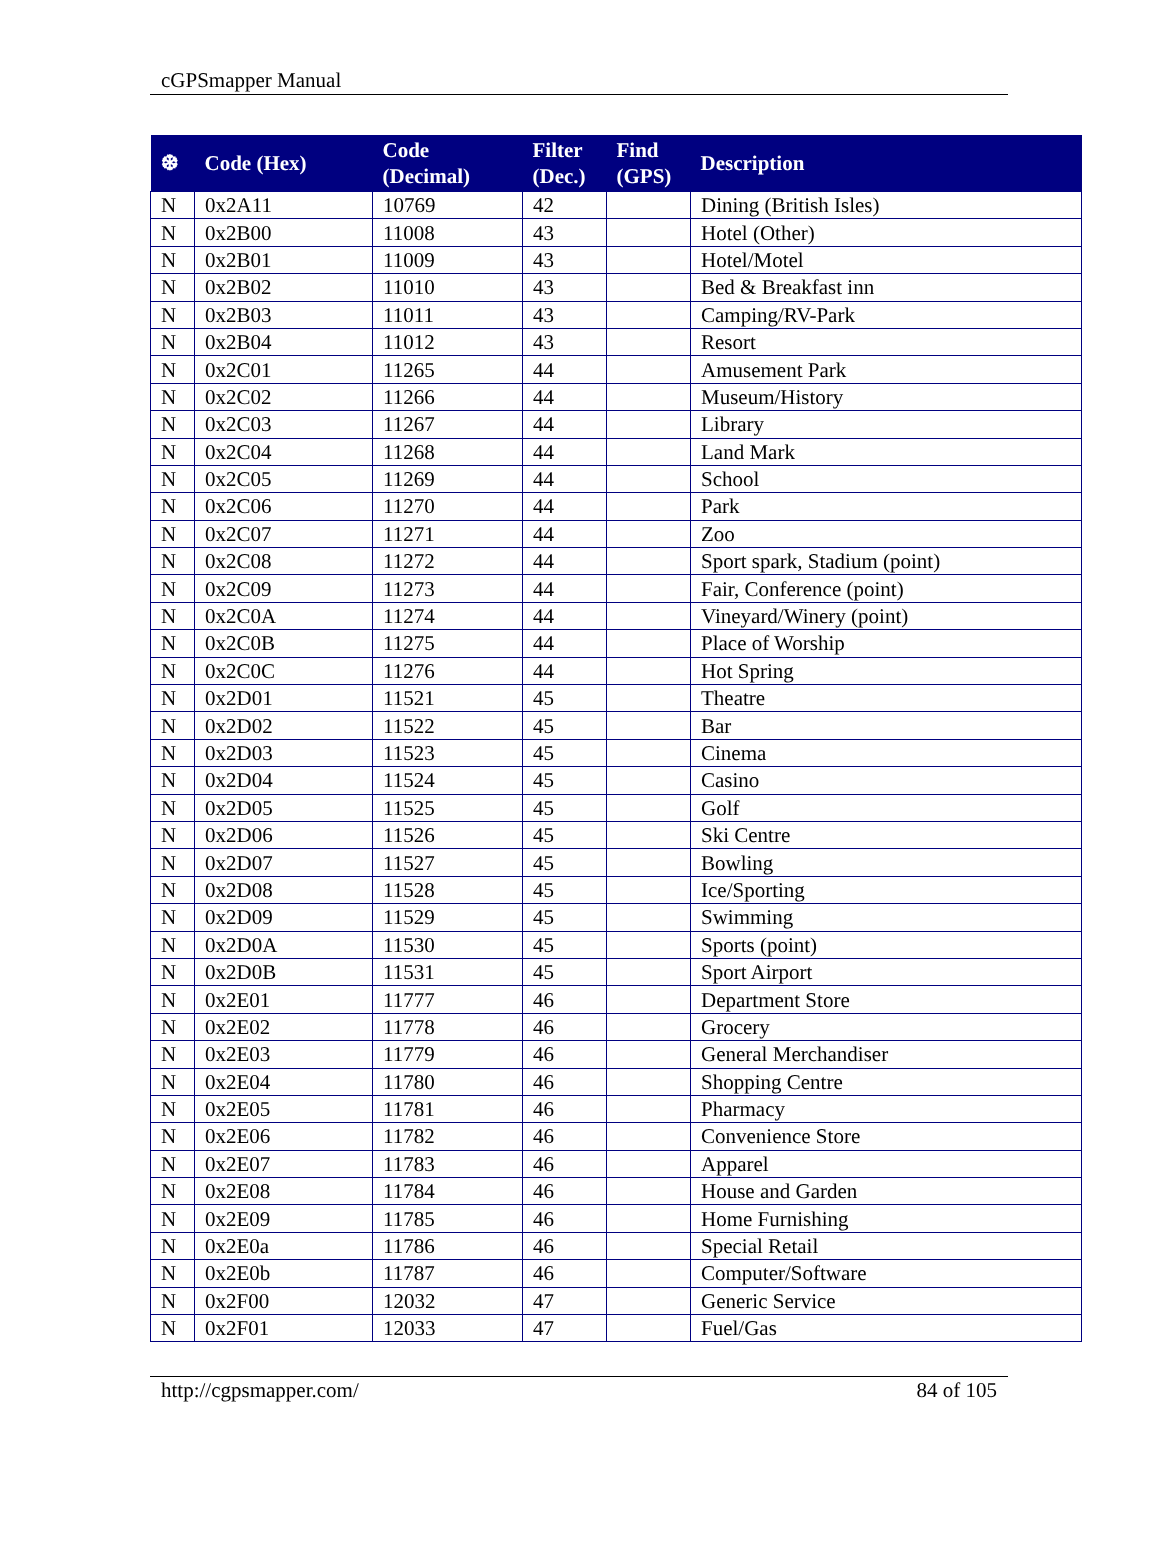cGPSmapper Manual
| ❆ | Code (Hex) | Code (Decimal) | Filter (Dec.) | Find (GPS) | Description |
| --- | --- | --- | --- | --- | --- |
| N | 0x2A11 | 10769 | 42 | | Dining (British Isles) |
| N | 0x2B00 | 11008 | 43 | | Hotel (Other) |
| N | 0x2B01 | 11009 | 43 | | Hotel/Motel |
| N | 0x2B02 | 11010 | 43 | | Bed & Breakfast inn |
| N | 0x2B03 | 11011 | 43 | | Camping/RV-Park |
| N | 0x2B04 | 11012 | 43 | | Resort |
| N | 0x2C01 | 11265 | 44 | | Amusement Park |
| N | 0x2C02 | 11266 | 44 | | Museum/History |
| N | 0x2C03 | 11267 | 44 | | Library |
| N | 0x2C04 | 11268 | 44 | | Land Mark |
| N | 0x2C05 | 11269 | 44 | | School |
| N | 0x2C06 | 11270 | 44 | | Park |
| N | 0x2C07 | 11271 | 44 | | Zoo |
| N | 0x2C08 | 11272 | 44 | | Sport spark, Stadium (point) |
| N | 0x2C09 | 11273 | 44 | | Fair, Conference (point) |
| N | 0x2C0A | 11274 | 44 | | Vineyard/Winery (point) |
| N | 0x2C0B | 11275 | 44 | | Place of Worship |
| N | 0x2C0C | 11276 | 44 | | Hot Spring |
| N | 0x2D01 | 11521 | 45 | | Theatre |
| N | 0x2D02 | 11522 | 45 | | Bar |
| N | 0x2D03 | 11523 | 45 | | Cinema |
| N | 0x2D04 | 11524 | 45 | | Casino |
| N | 0x2D05 | 11525 | 45 | | Golf |
| N | 0x2D06 | 11526 | 45 | | Ski Centre |
| N | 0x2D07 | 11527 | 45 | | Bowling |
| N | 0x2D08 | 11528 | 45 | | Ice/Sporting |
| N | 0x2D09 | 11529 | 45 | | Swimming |
| N | 0x2D0A | 11530 | 45 | | Sports (point) |
| N | 0x2D0B | 11531 | 45 | | Sport Airport |
| N | 0x2E01 | 11777 | 46 | | Department Store |
| N | 0x2E02 | 11778 | 46 | | Grocery |
| N | 0x2E03 | 11779 | 46 | | General Merchandiser |
| N | 0x2E04 | 11780 | 46 | | Shopping Centre |
| N | 0x2E05 | 11781 | 46 | | Pharmacy |
| N | 0x2E06 | 11782 | 46 | | Convenience Store |
| N | 0x2E07 | 11783 | 46 | | Apparel |
| N | 0x2E08 | 11784 | 46 | | House and Garden |
| N | 0x2E09 | 11785 | 46 | | Home Furnishing |
| N | 0x2E0a | 11786 | 46 | | Special Retail |
| N | 0x2E0b | 11787 | 46 | | Computer/Software |
| N | 0x2F00 | 12032 | 47 | | Generic Service |
| N | 0x2F01 | 12033 | 47 | | Fuel/Gas |
http://cgpsmapper.com/ 84 of 105